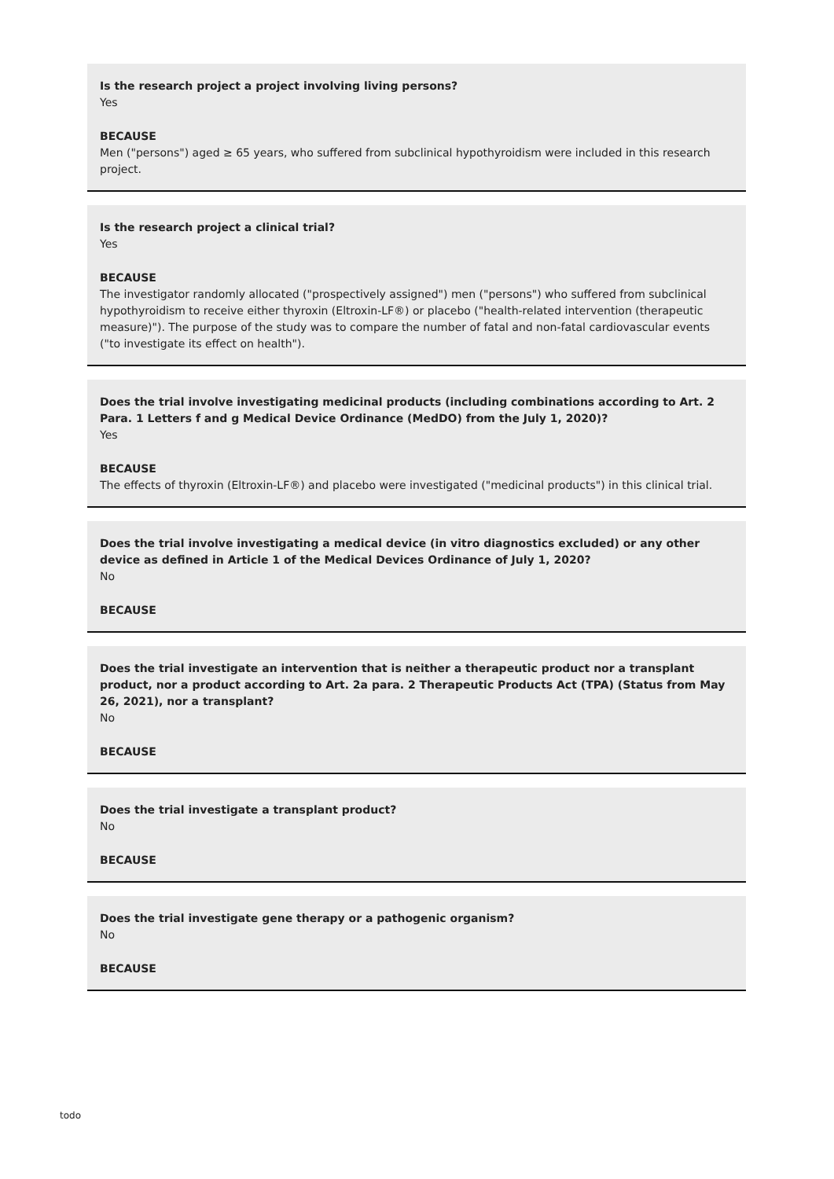Is the research project a project involving living persons?
Yes
BECAUSE
Men ("persons") aged ≥ 65 years, who suffered from subclinical hypothyroidism were included in this research project.
Is the research project a clinical trial?
Yes
BECAUSE
The investigator randomly allocated ("prospectively assigned") men ("persons") who suffered from subclinical hypothyroidism to receive either thyroxin (Eltroxin-LF®) or placebo ("health-related intervention (therapeutic measure)"). The purpose of the study was to compare the number of fatal and non-fatal cardiovascular events ("to investigate its effect on health").
Does the trial involve investigating medicinal products (including combinations according to Art. 2 Para. 1 Letters f and g Medical Device Ordinance (MedDO) from the July 1, 2020)?
Yes
BECAUSE
The effects of thyroxin (Eltroxin-LF®) and placebo were investigated ("medicinal products") in this clinical trial.
Does the trial involve investigating a medical device (in vitro diagnostics excluded) or any other device as defined in Article 1 of the Medical Devices Ordinance of July 1, 2020?
No
BECAUSE
Does the trial investigate an intervention that is neither a therapeutic product nor a transplant product, nor a product according to Art. 2a para. 2 Therapeutic Products Act (TPA) (Status from May 26, 2021), nor a transplant?
No
BECAUSE
Does the trial investigate a transplant product?
No
BECAUSE
Does the trial investigate gene therapy or a pathogenic organism?
No
BECAUSE
todo